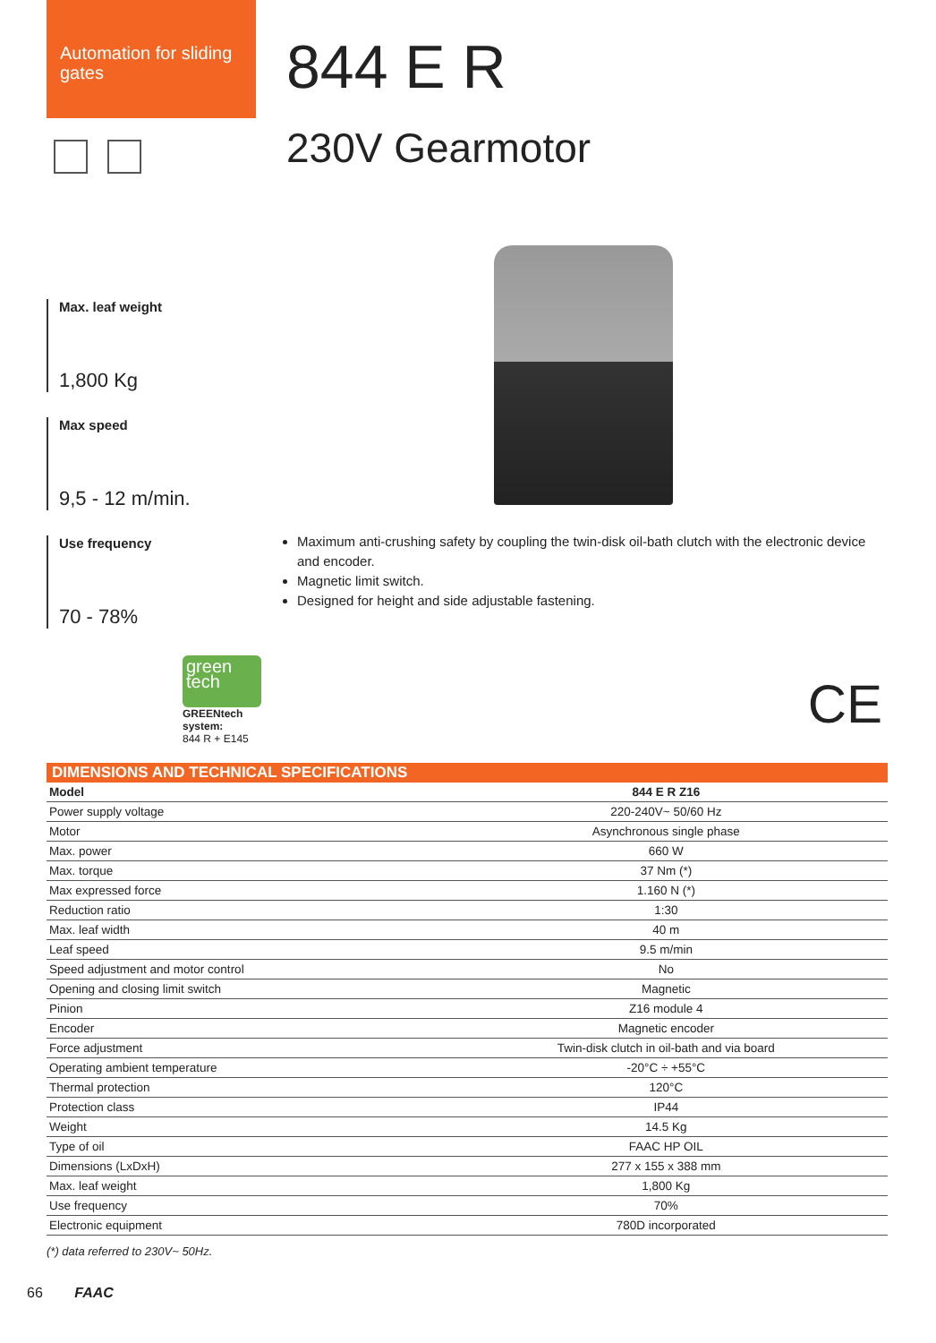Automation for sliding gates
844 E R
230V Gearmotor
Max. leaf weight
1,800 Kg
Max speed
9,5 - 12 m/min.
Use frequency
70 - 78%
Maximum anti-crushing safety by coupling the twin-disk oil-bath clutch with the electronic device and encoder.
Magnetic limit switch.
Designed for height and side adjustable fastening.
green
tech
GREENtech
system:
844 R + E145
CE
DIMENSIONS AND TECHNICAL SPECIFICATIONS
| Model | 844 E R Z16 |
| --- | --- |
| Power supply voltage | 220-240V~ 50/60 Hz |
| Motor | Asynchronous single phase |
| Max. power | 660 W |
| Max. torque | 37 Nm (*) |
| Max expressed force | 1.160 N (*) |
| Reduction ratio | 1:30 |
| Max. leaf width | 40 m |
| Leaf speed | 9.5 m/min |
| Speed adjustment and motor control | No |
| Opening and closing limit switch | Magnetic |
| Pinion | Z16 module 4 |
| Encoder | Magnetic encoder |
| Force adjustment | Twin-disk clutch in oil-bath and via board |
| Operating ambient temperature | -20°C ÷ +55°C |
| Thermal protection | 120°C |
| Protection class | IP44 |
| Weight | 14.5 Kg |
| Type of oil | FAAC HP OIL |
| Dimensions (LxDxH) | 277 x 155 x 388 mm |
| Max. leaf weight | 1,800 Kg |
| Use frequency | 70% |
| Electronic equipment | 780D incorporated |
(*) data referred to 230V~ 50Hz.
66 FAAC